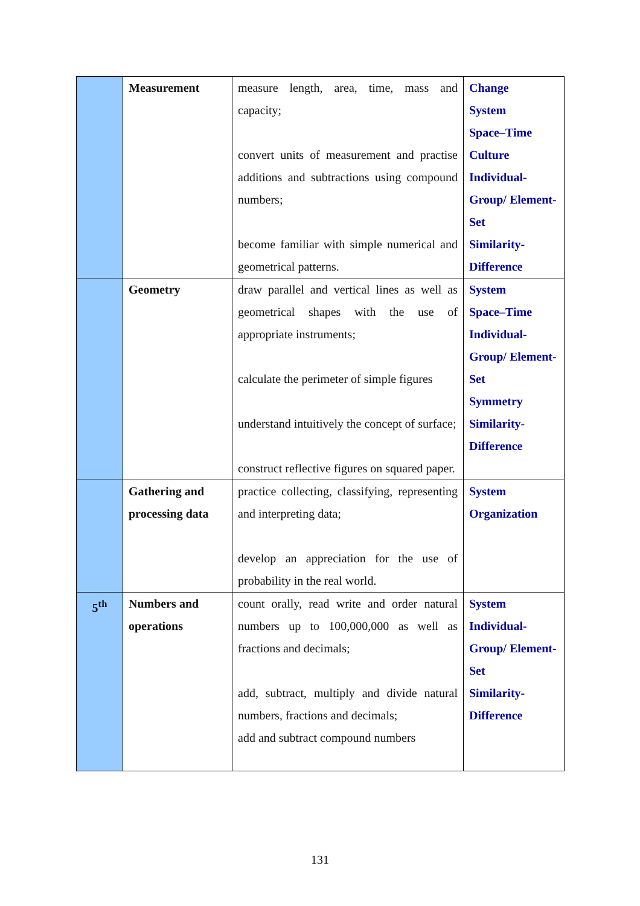| | Measurement | measure length, area, time, mass and capacity; convert units of measurement and practise additions and subtractions using compound numbers; become familiar with simple numerical and geometrical patterns. | Change System Space–Time Culture Individual-Group/ Element-Set Similarity-Difference |
| | Geometry | draw parallel and vertical lines as well as geometrical shapes with the use of appropriate instruments; calculate the perimeter of simple figures understand intuitively the concept of surface; construct reflective figures on squared paper. | System Space–Time Individual-Group/ Element-Set Symmetry Similarity-Difference |
| | Gathering and processing data | practice collecting, classifying, representing and interpreting data; develop an appreciation for the use of probability in the real world. | System Organization |
| 5<sup>th</sup> | Numbers and operations | count orally, read write and order natural numbers up to 100,000,000 as well as fractions and decimals; add, subtract, multiply and divide natural numbers, fractions and decimals; add and subtract compound numbers | System Individual-Group/ Element-Set Similarity-Difference |
131